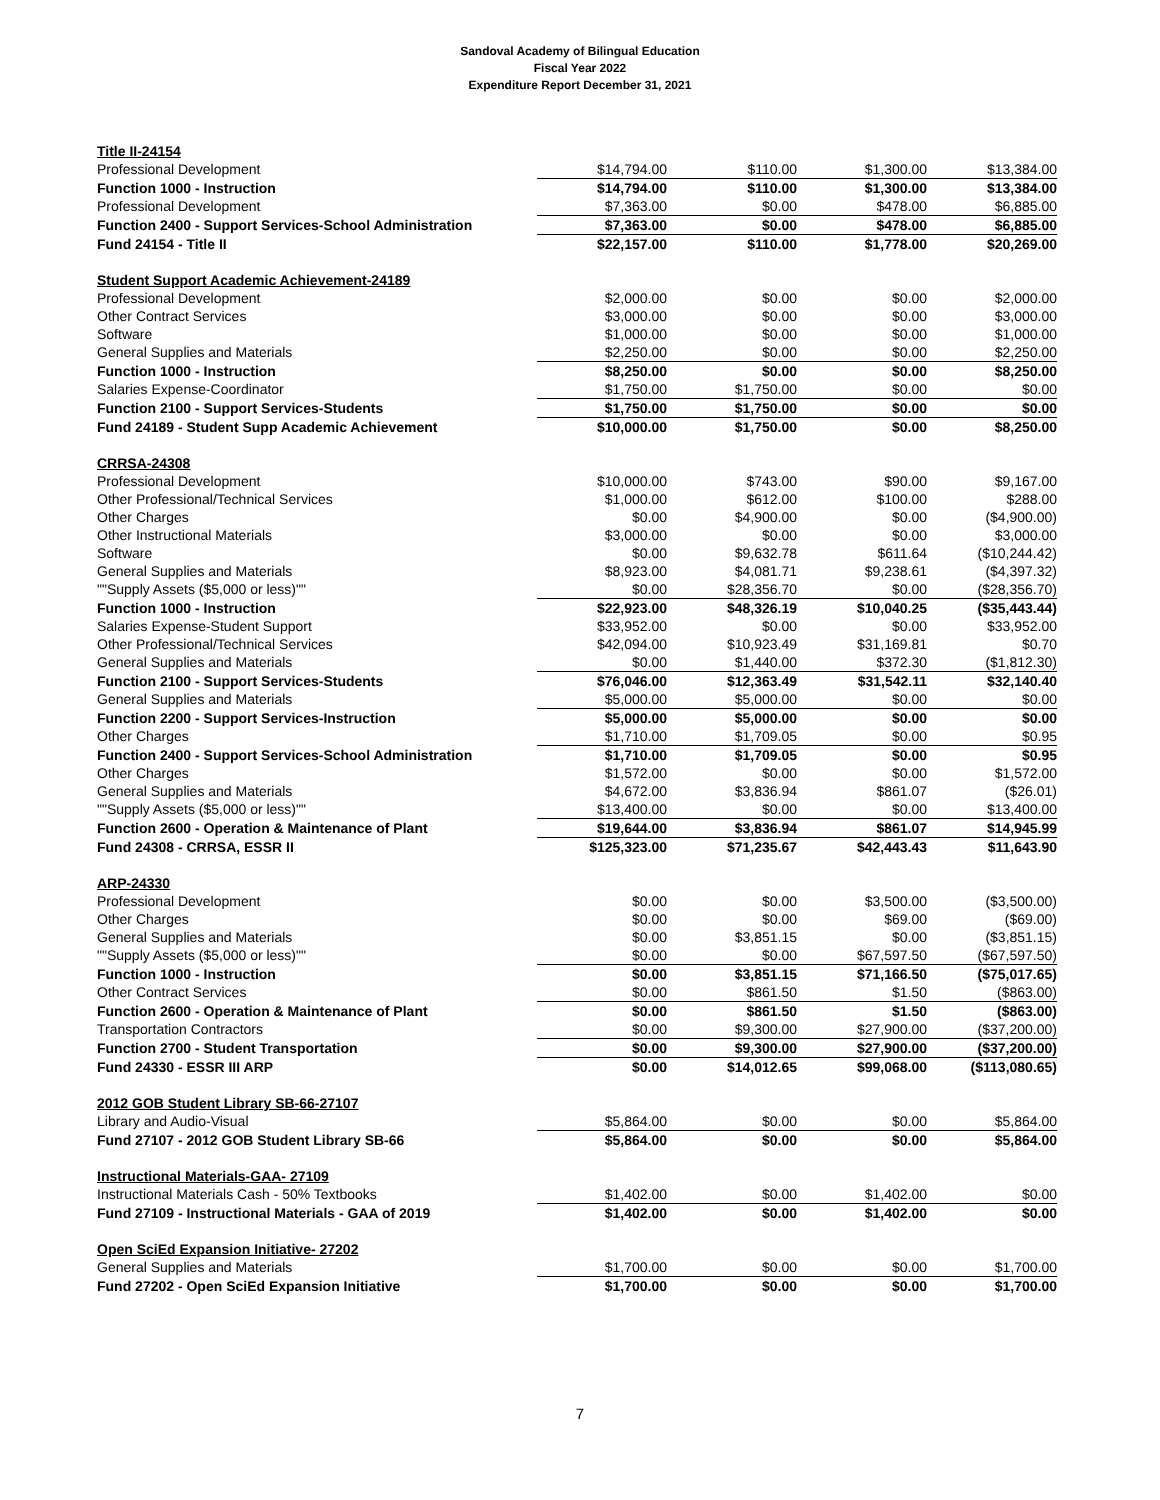Sandoval Academy of Bilingual Education
Fiscal Year 2022
Expenditure Report December 31, 2021
| Title II-24154 | | | | |
| Professional Development | $14,794.00 | $110.00 | $1,300.00 | $13,384.00 |
| Function 1000 - Instruction | $14,794.00 | $110.00 | $1,300.00 | $13,384.00 |
| Professional Development | $7,363.00 | $0.00 | $478.00 | $6,885.00 |
| Function 2400 - Support Services-School Administration | $7,363.00 | $0.00 | $478.00 | $6,885.00 |
| Fund 24154 - Title II | $22,157.00 | $110.00 | $1,778.00 | $20,269.00 |
| Student Support Academic Achievement-24189 | | | | |
| Professional Development | $2,000.00 | $0.00 | $0.00 | $2,000.00 |
| Other Contract Services | $3,000.00 | $0.00 | $0.00 | $3,000.00 |
| Software | $1,000.00 | $0.00 | $0.00 | $1,000.00 |
| General Supplies and Materials | $2,250.00 | $0.00 | $0.00 | $2,250.00 |
| Function 1000 - Instruction | $8,250.00 | $0.00 | $0.00 | $8,250.00 |
| Salaries Expense-Coordinator | $1,750.00 | $1,750.00 | $0.00 | $0.00 |
| Function 2100 - Support Services-Students | $1,750.00 | $1,750.00 | $0.00 | $0.00 |
| Fund 24189 - Student Supp Academic Achievement | $10,000.00 | $1,750.00 | $0.00 | $8,250.00 |
| CRRSA-24308 | | | | |
| Professional Development | $10,000.00 | $743.00 | $90.00 | $9,167.00 |
| Other Professional/Technical Services | $1,000.00 | $612.00 | $100.00 | $288.00 |
| Other Charges | $0.00 | $4,900.00 | $0.00 | ($4,900.00) |
| Other Instructional Materials | $3,000.00 | $0.00 | $0.00 | $3,000.00 |
| Software | $0.00 | $9,632.78 | $611.64 | ($10,244.42) |
| General Supplies and Materials | $8,923.00 | $4,081.71 | $9,238.61 | ($4,397.32) |
| ""Supply Assets ($5,000 or less)"" | $0.00 | $28,356.70 | $0.00 | ($28,356.70) |
| Function 1000 - Instruction | $22,923.00 | $48,326.19 | $10,040.25 | ($35,443.44) |
| Salaries Expense-Student Support | $33,952.00 | $0.00 | $0.00 | $33,952.00 |
| Other Professional/Technical Services | $42,094.00 | $10,923.49 | $31,169.81 | $0.70 |
| General Supplies and Materials | $0.00 | $1,440.00 | $372.30 | ($1,812.30) |
| Function 2100 - Support Services-Students | $76,046.00 | $12,363.49 | $31,542.11 | $32,140.40 |
| General Supplies and Materials | $5,000.00 | $5,000.00 | $0.00 | $0.00 |
| Function 2200 - Support Services-Instruction | $5,000.00 | $5,000.00 | $0.00 | $0.00 |
| Other Charges | $1,710.00 | $1,709.05 | $0.00 | $0.95 |
| Function 2400 - Support Services-School Administration | $1,710.00 | $1,709.05 | $0.00 | $0.95 |
| Other Charges | $1,572.00 | $0.00 | $0.00 | $1,572.00 |
| General Supplies and Materials | $4,672.00 | $3,836.94 | $861.07 | ($26.01) |
| ""Supply Assets ($5,000 or less)"" | $13,400.00 | $0.00 | $0.00 | $13,400.00 |
| Function 2600 - Operation & Maintenance of Plant | $19,644.00 | $3,836.94 | $861.07 | $14,945.99 |
| Fund 24308 - CRRSA, ESSR II | $125,323.00 | $71,235.67 | $42,443.43 | $11,643.90 |
| ARP-24330 | | | | |
| Professional Development | $0.00 | $0.00 | $3,500.00 | ($3,500.00) |
| Other Charges | $0.00 | $0.00 | $69.00 | ($69.00) |
| General Supplies and Materials | $0.00 | $3,851.15 | $0.00 | ($3,851.15) |
| ""Supply Assets ($5,000 or less)"" | $0.00 | $0.00 | $67,597.50 | ($67,597.50) |
| Function 1000 - Instruction | $0.00 | $3,851.15 | $71,166.50 | ($75,017.65) |
| Other Contract Services | $0.00 | $861.50 | $1.50 | ($863.00) |
| Function 2600 - Operation & Maintenance of Plant | $0.00 | $861.50 | $1.50 | ($863.00) |
| Transportation Contractors | $0.00 | $9,300.00 | $27,900.00 | ($37,200.00) |
| Function 2700 - Student Transportation | $0.00 | $9,300.00 | $27,900.00 | ($37,200.00) |
| Fund 24330 - ESSR III ARP | $0.00 | $14,012.65 | $99,068.00 | ($113,080.65) |
| 2012 GOB Student Library SB-66-27107 | | | | |
| Library and Audio-Visual | $5,864.00 | $0.00 | $0.00 | $5,864.00 |
| Fund 27107 - 2012 GOB Student Library SB-66 | $5,864.00 | $0.00 | $0.00 | $5,864.00 |
| Instructional Materials-GAA- 27109 | | | | |
| Instructional Materials Cash - 50% Textbooks | $1,402.00 | $0.00 | $1,402.00 | $0.00 |
| Fund 27109 - Instructional Materials - GAA of 2019 | $1,402.00 | $0.00 | $1,402.00 | $0.00 |
| Open SciEd Expansion Initiative- 27202 | | | | |
| General Supplies and Materials | $1,700.00 | $0.00 | $0.00 | $1,700.00 |
| Fund 27202 - Open SciEd Expansion Initiative | $1,700.00 | $0.00 | $0.00 | $1,700.00 |
7